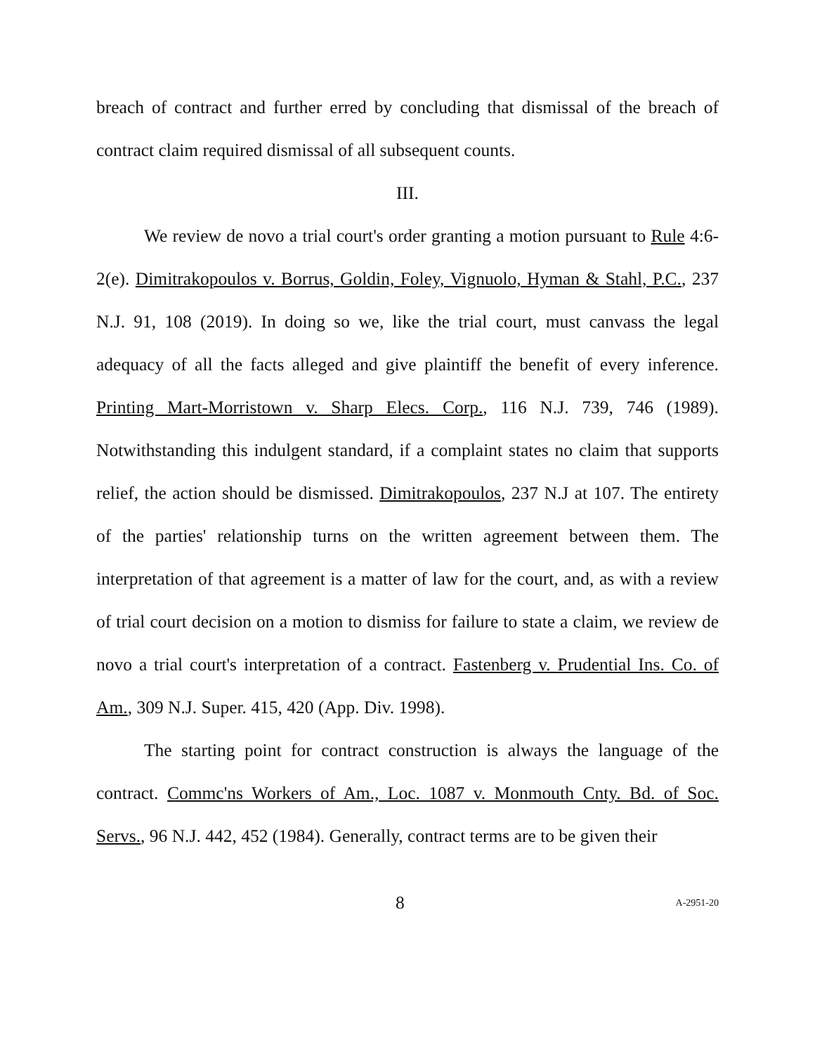breach of contract and further erred by concluding that dismissal of the breach of contract claim required dismissal of all subsequent counts.
III.
We review de novo a trial court's order granting a motion pursuant to Rule 4:6-2(e). Dimitrakopoulos v. Borrus, Goldin, Foley, Vignuolo, Hyman & Stahl, P.C., 237 N.J. 91, 108 (2019). In doing so we, like the trial court, must canvass the legal adequacy of all the facts alleged and give plaintiff the benefit of every inference. Printing Mart-Morristown v. Sharp Elecs. Corp., 116 N.J. 739, 746 (1989). Notwithstanding this indulgent standard, if a complaint states no claim that supports relief, the action should be dismissed. Dimitrakopoulos, 237 N.J at 107. The entirety of the parties' relationship turns on the written agreement between them. The interpretation of that agreement is a matter of law for the court, and, as with a review of trial court decision on a motion to dismiss for failure to state a claim, we review de novo a trial court's interpretation of a contract. Fastenberg v. Prudential Ins. Co. of Am., 309 N.J. Super. 415, 420 (App. Div. 1998).
The starting point for contract construction is always the language of the contract. Commc'ns Workers of Am., Loc. 1087 v. Monmouth Cnty. Bd. of Soc. Servs., 96 N.J. 442, 452 (1984). Generally, contract terms are to be given their
8 A-2951-20